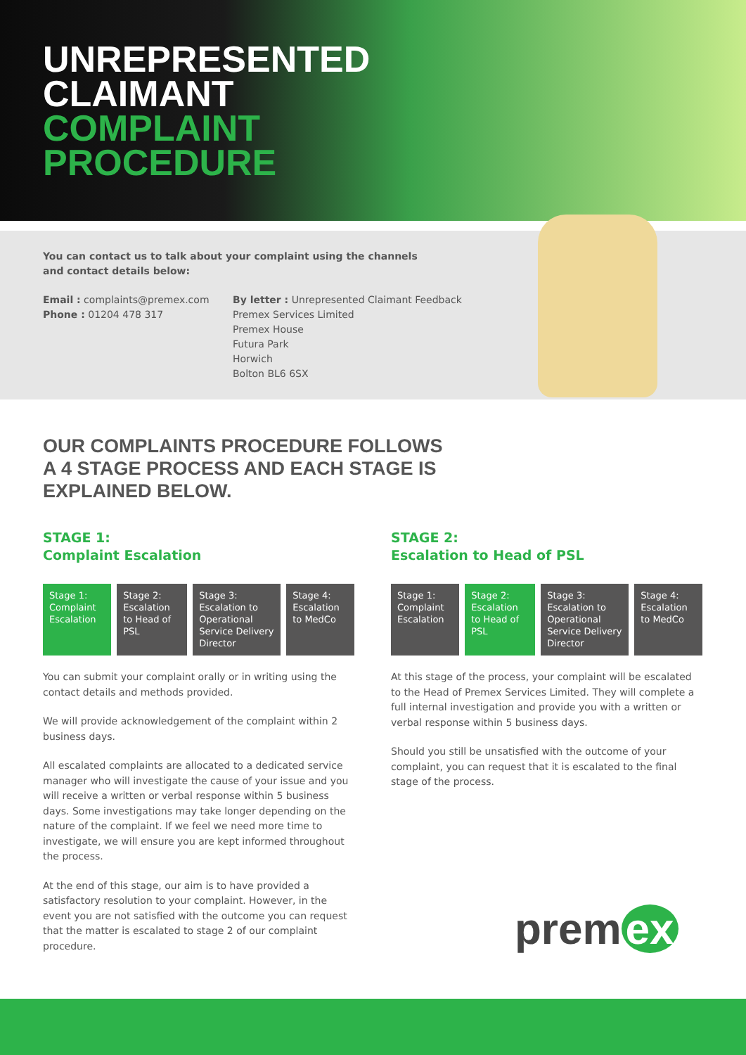UNREPRESENTED
CLAIMANT
COMPLAINT
PROCEDURE
You can contact us to talk about your complaint using the channels
and contact details below:
Email : complaints@premex.com
Phone : 01204 478 317
By letter : Unrepresented Claimant Feedback
Premex Services Limited
Premex House
Futura Park
Horwich
Bolton BL6 6SX
OUR COMPLAINTS PROCEDURE FOLLOWS
A 4 STAGE PROCESS AND EACH STAGE IS
EXPLAINED BELOW.
STAGE 1:
Complaint Escalation
| Stage 1: Complaint Escalation | Stage 2: Escalation to Head of PSL | Stage 3: Escalation to Operational Service Delivery Director | Stage 4: Escalation to MedCo |
You can submit your complaint orally or in writing using the contact details and methods provided.
We will provide acknowledgement of the complaint within 2 business days.
All escalated complaints are allocated to a dedicated service manager who will investigate the cause of your issue and you will receive a written or verbal response within 5 business days. Some investigations may take longer depending on the nature of the complaint. If we feel we need more time to investigate, we will ensure you are kept informed throughout the process.
At the end of this stage, our aim is to have provided a satisfactory resolution to your complaint. However, in the event you are not satisfied with the outcome you can request that the matter is escalated to stage 2 of our complaint procedure.
STAGE 2:
Escalation to Head of PSL
| Stage 1: Complaint Escalation | Stage 2: Escalation to Head of PSL | Stage 3: Escalation to Operational Service Delivery Director | Stage 4: Escalation to MedCo |
At this stage of the process, your complaint will be escalated to the Head of Premex Services Limited. They will complete a full internal investigation and provide you with a written or verbal response within 5 business days.
Should you still be unsatisfied with the outcome of your complaint, you can request that it is escalated to the final stage of the process.
prem ex